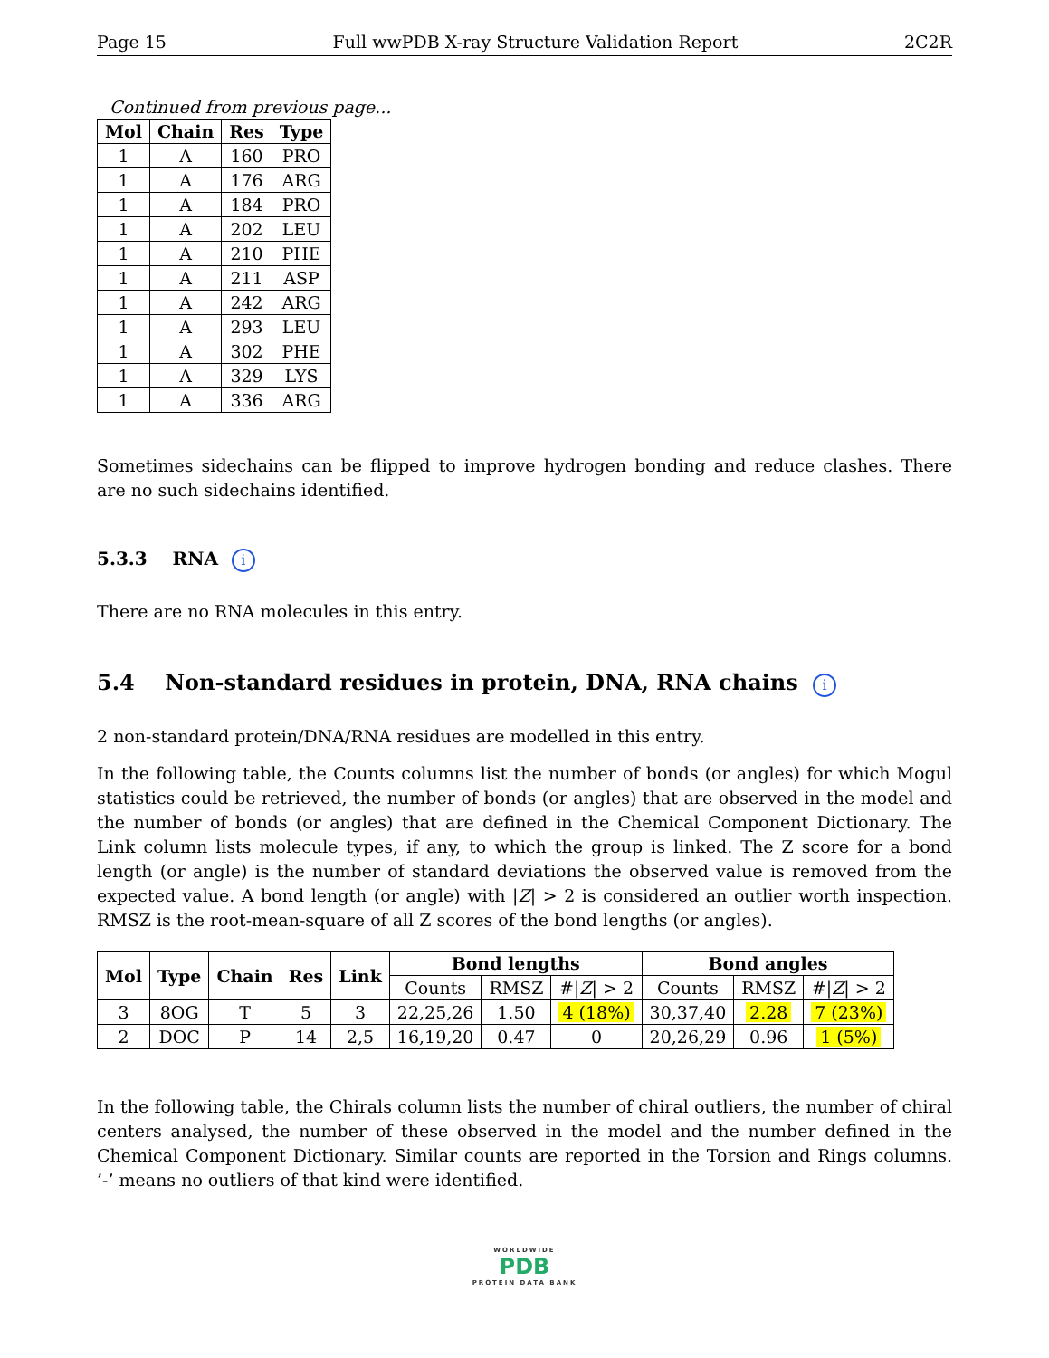Page 15 Full wwPDB X-ray Structure Validation Report 2C2R
Continued from previous page...
| Mol | Chain | Res | Type |
| --- | --- | --- | --- |
| 1 | A | 160 | PRO |
| 1 | A | 176 | ARG |
| 1 | A | 184 | PRO |
| 1 | A | 202 | LEU |
| 1 | A | 210 | PHE |
| 1 | A | 211 | ASP |
| 1 | A | 242 | ARG |
| 1 | A | 293 | LEU |
| 1 | A | 302 | PHE |
| 1 | A | 329 | LYS |
| 1 | A | 336 | ARG |
Sometimes sidechains can be flipped to improve hydrogen bonding and reduce clashes. There are no such sidechains identified.
5.3.3 RNA i
There are no RNA molecules in this entry.
5.4 Non-standard residues in protein, DNA, RNA chains i
2 non-standard protein/DNA/RNA residues are modelled in this entry.
In the following table, the Counts columns list the number of bonds (or angles) for which Mogul statistics could be retrieved, the number of bonds (or angles) that are observed in the model and the number of bonds (or angles) that are defined in the Chemical Component Dictionary. The Link column lists molecule types, if any, to which the group is linked. The Z score for a bond length (or angle) is the number of standard deviations the observed value is removed from the expected value. A bond length (or angle) with |Z| > 2 is considered an outlier worth inspection. RMSZ is the root-mean-square of all Z scores of the bond lengths (or angles).
| Mol | Type | Chain | Res | Link | Bond lengths | | | Bond angles | | |
| --- | --- | --- | --- | --- | --- | --- | --- | --- | --- | --- |
| | | | | | Counts | RMSZ | #/ Z / > 2 | Counts | RMSZ | #/ Z / > 2 |
| 3 | 8OG | T | 5 | 3 | 22,25,26 | 1.50 | 4 (18%) | 30,37,40 | 2.28 | 7 (23%) |
| 2 | DOC | P | 14 | 2,5 | 16,19,20 | 0.47 | 0 | 20,26,29 | 0.96 | 1 (5%) |
In the following table, the Chirals column lists the number of chiral outliers, the number of chiral centers analysed, the number of these observed in the model and the number defined in the Chemical Component Dictionary. Similar counts are reported in the Torsion and Rings columns. ’-’ means no outliers of that kind were identified.
WORLDWIDE
PDB
PROTEIN DATA BANK